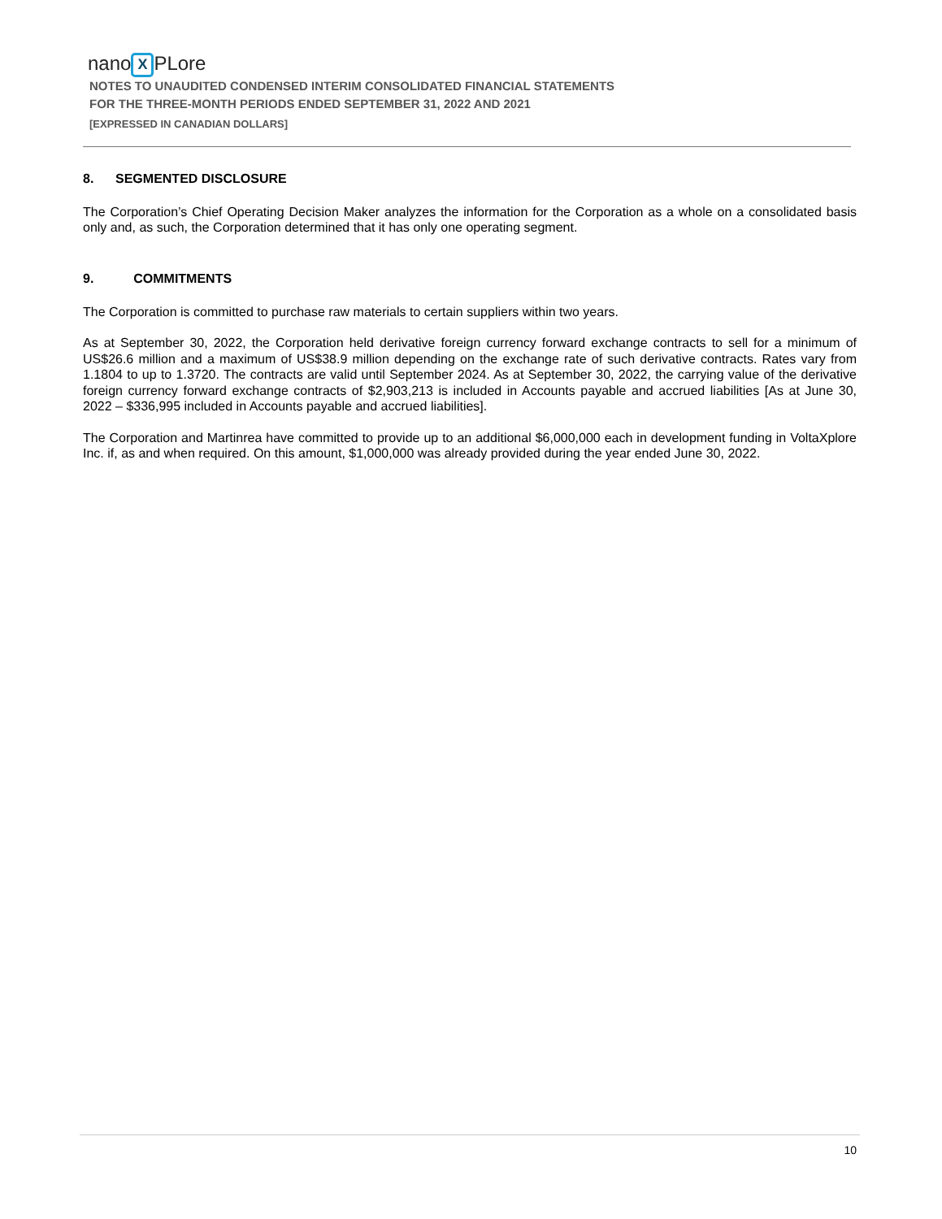nano X PLore
NOTES TO UNAUDITED CONDENSED INTERIM CONSOLIDATED FINANCIAL STATEMENTS
FOR THE THREE-MONTH PERIODS ENDED SEPTEMBER 31, 2022 AND 2021
[EXPRESSED IN CANADIAN DOLLARS]
8. SEGMENTED DISCLOSURE
The Corporation’s Chief Operating Decision Maker analyzes the information for the Corporation as a whole on a consolidated basis only and, as such, the Corporation determined that it has only one operating segment.
9. COMMITMENTS
The Corporation is committed to purchase raw materials to certain suppliers within two years.
As at September 30, 2022, the Corporation held derivative foreign currency forward exchange contracts to sell for a minimum of US$26.6 million and a maximum of US$38.9 million depending on the exchange rate of such derivative contracts. Rates vary from 1.1804 to up to 1.3720. The contracts are valid until September 2024. As at September 30, 2022, the carrying value of the derivative foreign currency forward exchange contracts of $2,903,213 is included in Accounts payable and accrued liabilities [As at June 30, 2022 – $336,995 included in Accounts payable and accrued liabilities].
The Corporation and Martinrea have committed to provide up to an additional $6,000,000 each in development funding in VoltaXplore Inc. if, as and when required. On this amount, $1,000,000 was already provided during the year ended June 30, 2022.
10